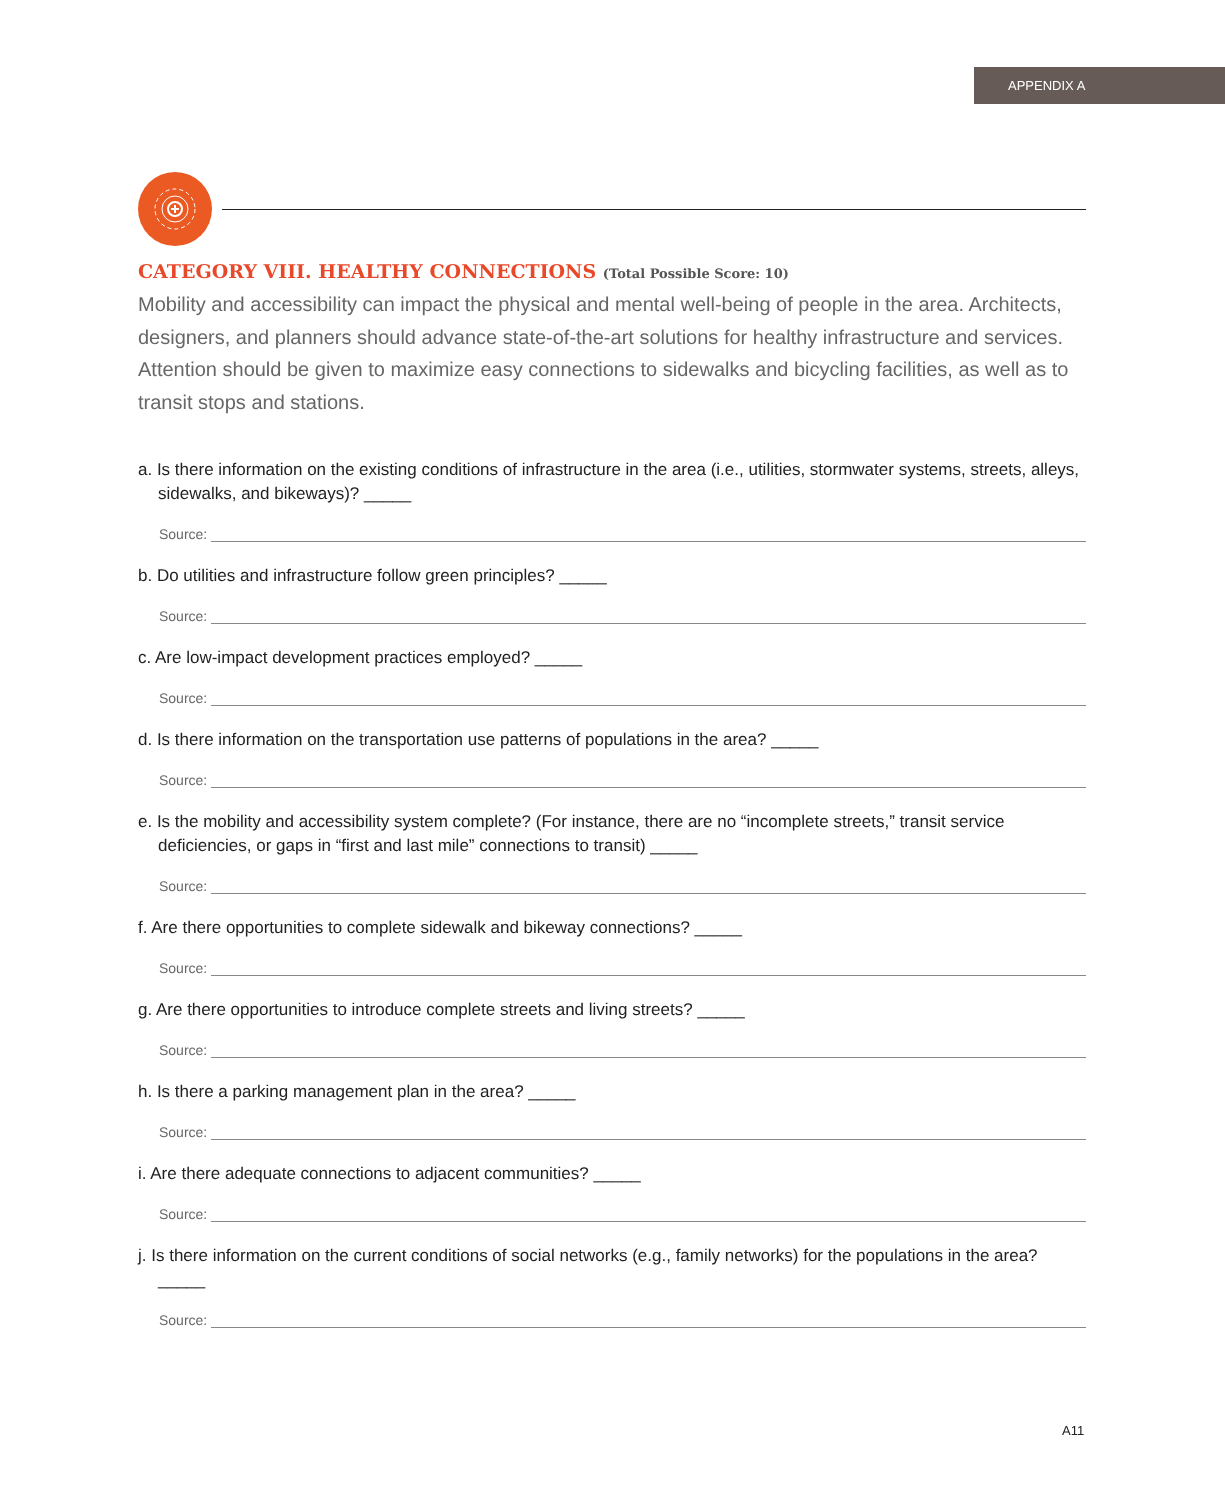APPENDIX A
CATEGORY VIII. HEALTHY CONNECTIONS (Total Possible Score: 10)
Mobility and accessibility can impact the physical and mental well-being of people in the area. Architects, designers, and planners should advance state-of-the-art solutions for healthy infrastructure and services. Attention should be given to maximize easy connections to sidewalks and bicycling facilities, as well as to transit stops and stations.
a. Is there information on the existing conditions of infrastructure in the area (i.e., utilities, stormwater systems, streets, alleys, sidewalks, and bikeways)? _____
Source:
b. Do utilities and infrastructure follow green principles? _____
Source:
c. Are low-impact development practices employed? _____
Source:
d. Is there information on the transportation use patterns of populations in the area? _____
Source:
e. Is the mobility and accessibility system complete? (For instance, there are no “incomplete streets,” transit service deficiencies, or gaps in “first and last mile” connections to transit) _____
Source:
f. Are there opportunities to complete sidewalk and bikeway connections? _____
Source:
g. Are there opportunities to introduce complete streets and living streets? _____
Source:
h. Is there a parking management plan in the area? _____
Source:
i. Are there adequate connections to adjacent communities? _____
Source:
j. Is there information on the current conditions of social networks (e.g., family networks) for the populations in the area? _____
Source:
A11